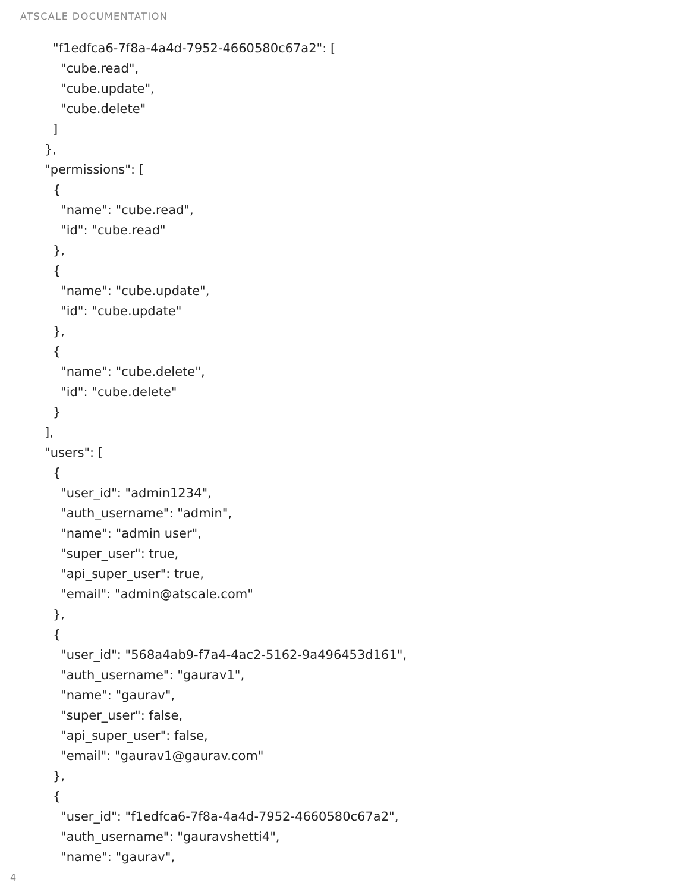ATSCALE DOCUMENTATION
"f1edfca6-7f8a-4a4d-7952-4660580c67a2": [
"cube.read",
"cube.update",
"cube.delete"
]
},
"permissions": [
{
"name": "cube.read",
"id": "cube.read"
},
{
"name": "cube.update",
"id": "cube.update"
},
{
"name": "cube.delete",
"id": "cube.delete"
}
],
"users": [
{
"user_id": "admin1234",
"auth_username": "admin",
"name": "admin user",
"super_user": true,
"api_super_user": true,
"email": "admin@atscale.com"
},
{
"user_id": "568a4ab9-f7a4-4ac2-5162-9a496453d161",
"auth_username": "gaurav1",
"name": "gaurav",
"super_user": false,
"api_super_user": false,
"email": "gaurav1@gaurav.com"
},
{
"user_id": "f1edfca6-7f8a-4a4d-7952-4660580c67a2",
"auth_username": "gauravshetti4",
"name": "gaurav",
4